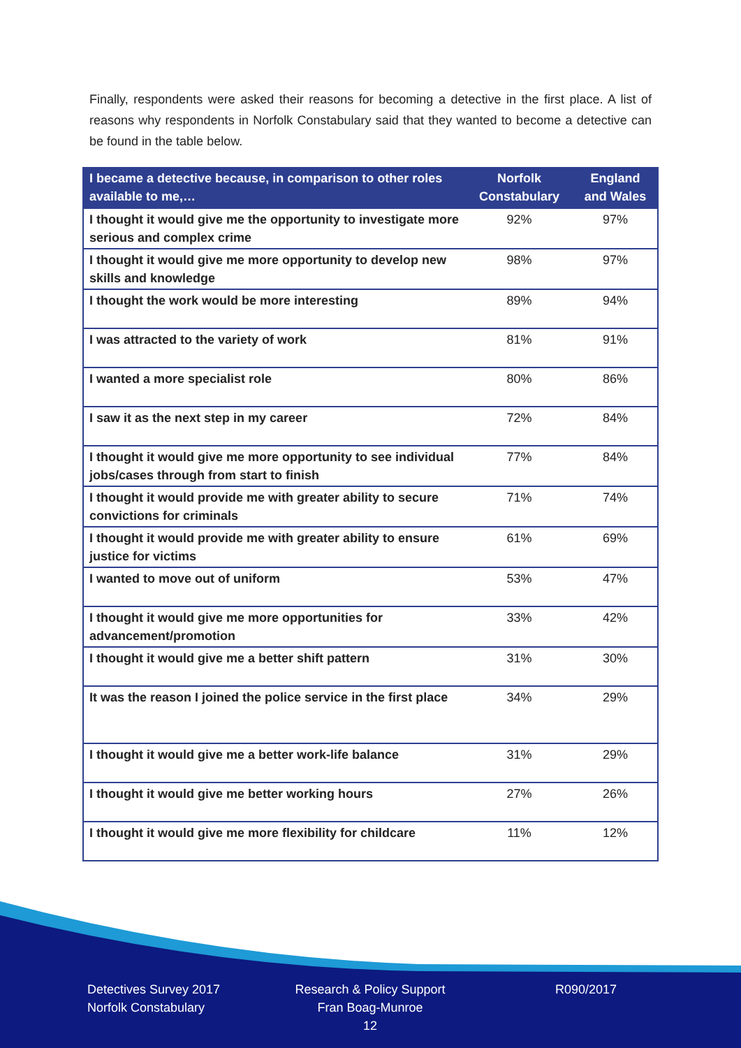Finally, respondents were asked their reasons for becoming a detective in the first place. A list of reasons why respondents in Norfolk Constabulary said that they wanted to become a detective can be found in the table below.
| I became a detective because, in comparison to other roles available to me,… | Norfolk Constabulary | England and Wales |
| --- | --- | --- |
| I thought it would give me the opportunity to investigate more serious and complex crime | 92% | 97% |
| I thought it would give me more opportunity to develop new skills and knowledge | 98% | 97% |
| I thought the work would be more interesting | 89% | 94% |
| I was attracted to the variety of work | 81% | 91% |
| I wanted a more specialist role | 80% | 86% |
| I saw it as the next step in my career | 72% | 84% |
| I thought it would give me more opportunity to see individual jobs/cases through from start to finish | 77% | 84% |
| I thought it would provide me with greater ability to secure convictions for criminals | 71% | 74% |
| I thought it would provide me with greater ability to ensure justice for victims | 61% | 69% |
| I wanted to move out of uniform | 53% | 47% |
| I thought it would give me more opportunities for advancement/promotion | 33% | 42% |
| I thought it would give me a better shift pattern | 31% | 30% |
| It was the reason I joined the police service in the first place | 34% | 29% |
| I thought it would give me a better work-life balance | 31% | 29% |
| I thought it would give me better working hours | 27% | 26% |
| I thought it would give me more flexibility for childcare | 11% | 12% |
Detectives Survey 2017
Norfolk Constabulary
Research & Policy Support
Fran Boag-Munroe
12
R090/2017